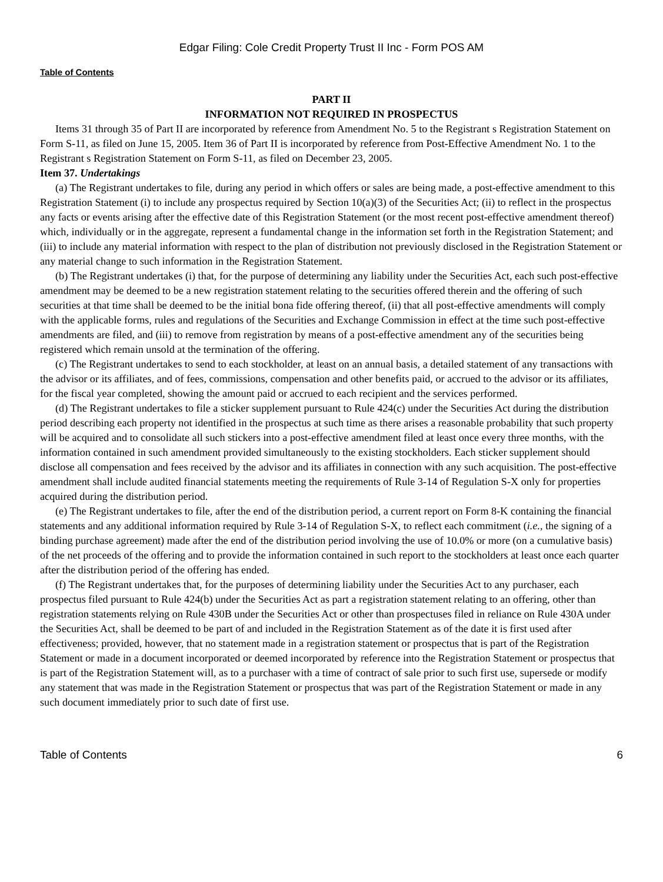Edgar Filing: Cole Credit Property Trust II Inc - Form POS AM
Table of Contents
PART II
INFORMATION NOT REQUIRED IN PROSPECTUS
Items 31 through 35 of Part II are incorporated by reference from Amendment No. 5 to the Registrant s Registration Statement on Form S-11, as filed on June 15, 2005. Item 36 of Part II is incorporated by reference from Post-Effective Amendment No. 1 to the Registrant s Registration Statement on Form S-11, as filed on December 23, 2005.
Item 37. Undertakings
(a) The Registrant undertakes to file, during any period in which offers or sales are being made, a post-effective amendment to this Registration Statement (i) to include any prospectus required by Section 10(a)(3) of the Securities Act; (ii) to reflect in the prospectus any facts or events arising after the effective date of this Registration Statement (or the most recent post-effective amendment thereof) which, individually or in the aggregate, represent a fundamental change in the information set forth in the Registration Statement; and (iii) to include any material information with respect to the plan of distribution not previously disclosed in the Registration Statement or any material change to such information in the Registration Statement.
(b) The Registrant undertakes (i) that, for the purpose of determining any liability under the Securities Act, each such post-effective amendment may be deemed to be a new registration statement relating to the securities offered therein and the offering of such securities at that time shall be deemed to be the initial bona fide offering thereof, (ii) that all post-effective amendments will comply with the applicable forms, rules and regulations of the Securities and Exchange Commission in effect at the time such post-effective amendments are filed, and (iii) to remove from registration by means of a post-effective amendment any of the securities being registered which remain unsold at the termination of the offering.
(c) The Registrant undertakes to send to each stockholder, at least on an annual basis, a detailed statement of any transactions with the advisor or its affiliates, and of fees, commissions, compensation and other benefits paid, or accrued to the advisor or its affiliates, for the fiscal year completed, showing the amount paid or accrued to each recipient and the services performed.
(d) The Registrant undertakes to file a sticker supplement pursuant to Rule 424(c) under the Securities Act during the distribution period describing each property not identified in the prospectus at such time as there arises a reasonable probability that such property will be acquired and to consolidate all such stickers into a post-effective amendment filed at least once every three months, with the information contained in such amendment provided simultaneously to the existing stockholders. Each sticker supplement should disclose all compensation and fees received by the advisor and its affiliates in connection with any such acquisition. The post-effective amendment shall include audited financial statements meeting the requirements of Rule 3-14 of Regulation S-X only for properties acquired during the distribution period.
(e) The Registrant undertakes to file, after the end of the distribution period, a current report on Form 8-K containing the financial statements and any additional information required by Rule 3-14 of Regulation S-X, to reflect each commitment (i.e., the signing of a binding purchase agreement) made after the end of the distribution period involving the use of 10.0% or more (on a cumulative basis) of the net proceeds of the offering and to provide the information contained in such report to the stockholders at least once each quarter after the distribution period of the offering has ended.
(f) The Registrant undertakes that, for the purposes of determining liability under the Securities Act to any purchaser, each prospectus filed pursuant to Rule 424(b) under the Securities Act as part a registration statement relating to an offering, other than registration statements relying on Rule 430B under the Securities Act or other than prospectuses filed in reliance on Rule 430A under the Securities Act, shall be deemed to be part of and included in the Registration Statement as of the date it is first used after effectiveness; provided, however, that no statement made in a registration statement or prospectus that is part of the Registration Statement or made in a document incorporated or deemed incorporated by reference into the Registration Statement or prospectus that is part of the Registration Statement will, as to a purchaser with a time of contract of sale prior to such first use, supersede or modify any statement that was made in the Registration Statement or prospectus that was part of the Registration Statement or made in any such document immediately prior to such date of first use.
Table of Contents 6